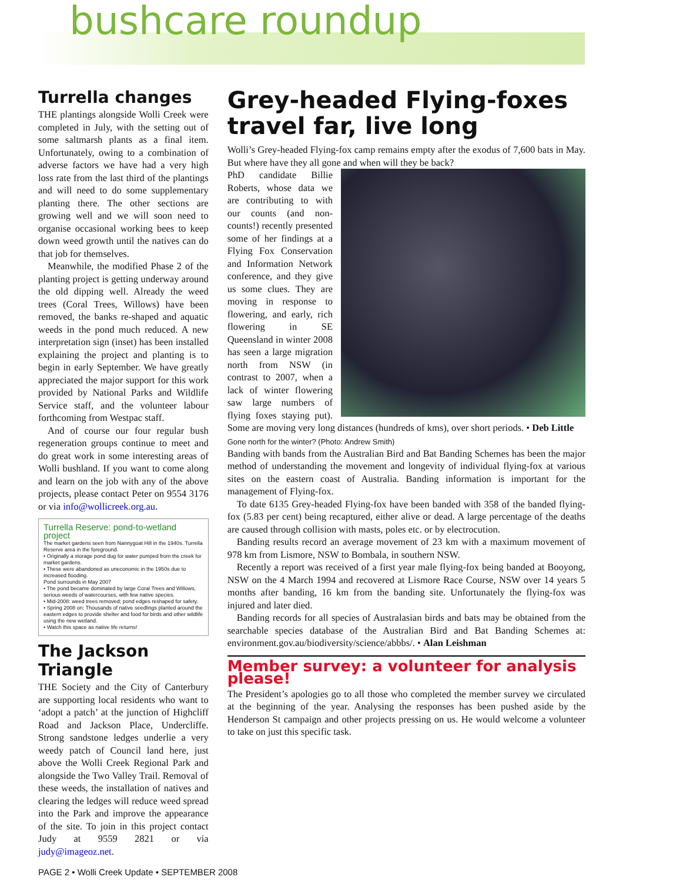bushcare roundup
Turrella changes
THE plantings alongside Wolli Creek were completed in July, with the setting out of some saltmarsh plants as a final item. Unfortunately, owing to a combination of adverse factors we have had a very high loss rate from the last third of the plantings and will need to do some supplementary planting there. The other sections are growing well and we will soon need to organise occasional working bees to keep down weed growth until the natives can do that job for themselves.
Meanwhile, the modified Phase 2 of the planting project is getting underway around the old dipping well. Already the weed trees (Coral Trees, Willows) have been removed, the banks re-shaped and aquatic weeds in the pond much reduced. A new interpretation sign (inset) has been installed explaining the project and planting is to begin in early September. We have greatly appreciated the major support for this work provided by National Parks and Wildlife Service staff, and the volunteer labour forthcoming from Westpac staff.
And of course our four regular bush regeneration groups continue to meet and do great work in some interesting areas of Wolli bushland. If you want to come along and learn on the job with any of the above projects, please contact Peter on 9554 3176 or via info@wollicreek.org.au.
Turrella Reserve: pond-to-wetland project
The market gardens seen from Nannygoat Hill in the 1940s. Turrella Reserve area in the foreground.
• Originally a storage pond dug for water pumped from the creek for market gardens.
• These were abandoned as uneconomic in the 1950s due to increased flooding.
Pond surrounds in May 2007
• The pond became dominated by large Coral Trees and Willows, serious weeds of watercourses, with few native species.
• Mid-2008: weed trees removed; pond edges reshaped for safety.
• Spring 2008 on: Thousands of native seedlings planted around the eastern edges to provide shelter and food for birds and other wildlife using the new wetland.
• Watch this space as native life returns!
The Jackson Triangle
THE Society and the City of Canterbury are supporting local residents who want to ‘adopt a patch’ at the junction of Highcliff Road and Jackson Place, Undercliffe. Strong sandstone ledges underlie a very weedy patch of Council land here, just above the Wolli Creek Regional Park and alongside the Two Valley Trail. Removal of these weeds, the installation of natives and clearing the ledges will reduce weed spread into the Park and improve the appearance of the site. To join in this project contact Judy at 9559 2821 or via judy@imageoz.net.
Grey-headed Flying-foxes travel far, live long
Wolli’s Grey-headed Flying-fox camp remains empty after the exodus of 7,600 bats in May. But where have they all gone and when will they be back?
PhD candidate Billie Roberts, whose data we are contributing to with our counts (and non-counts!) recently presented some of her findings at a Flying Fox Conservation and Information Network conference, and they give us some clues. They are moving in response to flowering, and early, rich flowering in SE Queensland in winter 2008 has seen a large migration north from NSW (in contrast to 2007, when a lack of winter flowering saw large numbers of flying foxes staying put). Some are moving very long distances (hundreds of kms), over short periods. • Deb Little
Gone north for the winter? (Photo: Andrew Smith)
Banding with bands from the Australian Bird and Bat Banding Schemes has been the major method of understanding the movement and longevity of individual flying-fox at various sites on the eastern coast of Australia. Banding information is important for the management of Flying-fox.
To date 6135 Grey-headed Flying-fox have been banded with 358 of the banded flying-fox (5.83 per cent) being recaptured, either alive or dead. A large percentage of the deaths are caused through collision with masts, poles etc. or by electrocution.
Banding results record an average movement of 23 km with a maximum movement of 978 km from Lismore, NSW to Bombala, in southern NSW.
Recently a report was received of a first year male flying-fox being banded at Booyong, NSW on the 4 March 1994 and recovered at Lismore Race Course, NSW over 14 years 5 months after banding, 16 km from the banding site. Unfortunately the flying-fox was injured and later died.
Banding records for all species of Australasian birds and bats may be obtained from the searchable species database of the Australian Bird and Bat Banding Schemes at: environment.gov.au/biodiversity/science/abbbs/. • Alan Leishman
Member survey: a volunteer for analysis please!
The President’s apologies go to all those who completed the member survey we circulated at the beginning of the year. Analysing the responses has been pushed aside by the Henderson St campaign and other projects pressing on us. He would welcome a volunteer to take on just this specific task.
PAGE 2 • Wolli Creek Update • SEPTEMBER 2008